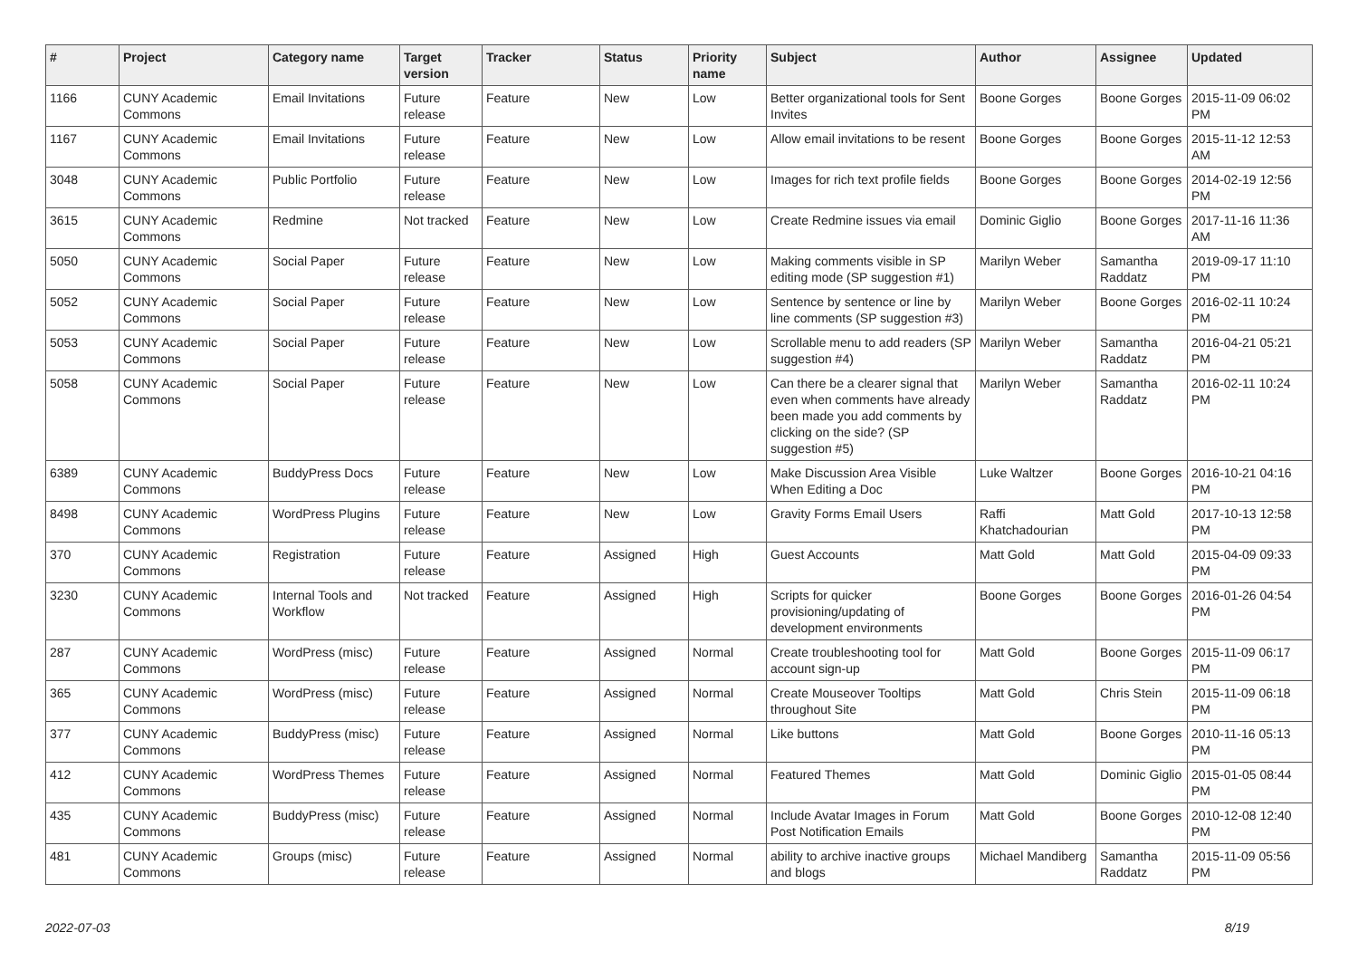| # | Project | Category name | Target version | Tracker | Status | Priority name | Subject | Author | Assignee | Updated |
| --- | --- | --- | --- | --- | --- | --- | --- | --- | --- | --- |
| 1166 | CUNY Academic Commons | Email Invitations | Future release | Feature | New | Low | Better organizational tools for Sent Invites | Boone Gorges | Boone Gorges | 2015-11-09 06:02 PM |
| 1167 | CUNY Academic Commons | Email Invitations | Future release | Feature | New | Low | Allow email invitations to be resent | Boone Gorges | Boone Gorges | 2015-11-12 12:53 AM |
| 3048 | CUNY Academic Commons | Public Portfolio | Future release | Feature | New | Low | Images for rich text profile fields | Boone Gorges | Boone Gorges | 2014-02-19 12:56 PM |
| 3615 | CUNY Academic Commons | Redmine | Not tracked | Feature | New | Low | Create Redmine issues via email | Dominic Giglio | Boone Gorges | 2017-11-16 11:36 AM |
| 5050 | CUNY Academic Commons | Social Paper | Future release | Feature | New | Low | Making comments visible in SP editing mode (SP suggestion #1) | Marilyn Weber | Samantha Raddatz | 2019-09-17 11:10 PM |
| 5052 | CUNY Academic Commons | Social Paper | Future release | Feature | New | Low | Sentence by sentence or line by line comments (SP suggestion #3) | Marilyn Weber | Boone Gorges | 2016-02-11 10:24 PM |
| 5053 | CUNY Academic Commons | Social Paper | Future release | Feature | New | Low | Scrollable menu to add readers (SP suggestion #4) | Marilyn Weber | Samantha Raddatz | 2016-04-21 05:21 PM |
| 5058 | CUNY Academic Commons | Social Paper | Future release | Feature | New | Low | Can there be a clearer signal that even when comments have already been made you add comments by clicking on the side? (SP suggestion #5) | Marilyn Weber | Samantha Raddatz | 2016-02-11 10:24 PM |
| 6389 | CUNY Academic Commons | BuddyPress Docs | Future release | Feature | New | Low | Make Discussion Area Visible When Editing a Doc | Luke Waltzer | Boone Gorges | 2016-10-21 04:16 PM |
| 8498 | CUNY Academic Commons | WordPress Plugins | Future release | Feature | New | Low | Gravity Forms Email Users | Raffi Khatchadourian | Matt Gold | 2017-10-13 12:58 PM |
| 370 | CUNY Academic Commons | Registration | Future release | Feature | Assigned | High | Guest Accounts | Matt Gold | Matt Gold | 2015-04-09 09:33 PM |
| 3230 | CUNY Academic Commons | Internal Tools and Workflow | Not tracked | Feature | Assigned | High | Scripts for quicker provisioning/updating of development environments | Boone Gorges | Boone Gorges | 2016-01-26 04:54 PM |
| 287 | CUNY Academic Commons | WordPress (misc) | Future release | Feature | Assigned | Normal | Create troubleshooting tool for account sign-up | Matt Gold | Boone Gorges | 2015-11-09 06:17 PM |
| 365 | CUNY Academic Commons | WordPress (misc) | Future release | Feature | Assigned | Normal | Create Mouseover Tooltips throughout Site | Matt Gold | Chris Stein | 2015-11-09 06:18 PM |
| 377 | CUNY Academic Commons | BuddyPress (misc) | Future release | Feature | Assigned | Normal | Like buttons | Matt Gold | Boone Gorges | 2010-11-16 05:13 PM |
| 412 | CUNY Academic Commons | WordPress Themes | Future release | Feature | Assigned | Normal | Featured Themes | Matt Gold | Dominic Giglio | 2015-01-05 08:44 PM |
| 435 | CUNY Academic Commons | BuddyPress (misc) | Future release | Feature | Assigned | Normal | Include Avatar Images in Forum Post Notification Emails | Matt Gold | Boone Gorges | 2010-12-08 12:40 PM |
| 481 | CUNY Academic Commons | Groups (misc) | Future release | Feature | Assigned | Normal | ability to archive inactive groups and blogs | Michael Mandiberg | Samantha Raddatz | 2015-11-09 05:56 PM |
2022-07-03 8/19